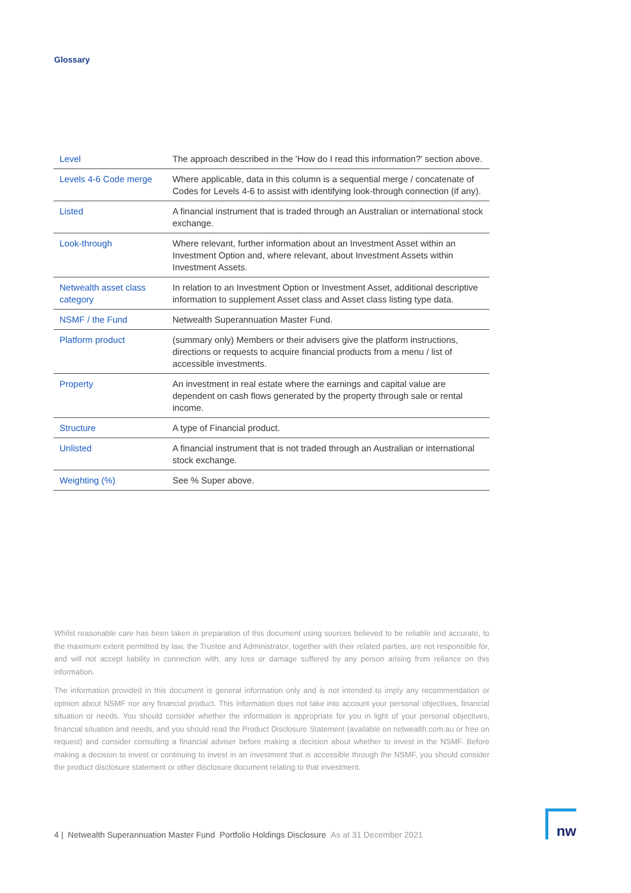Glossary
| Level | The approach described in the 'How do I read this information?' section above. |
| Levels 4-6 Code merge | Where applicable, data in this column is a sequential merge / concatenate of Codes for Levels 4-6 to assist with identifying look-through connection (if any). |
| Listed | A financial instrument that is traded through an Australian or international stock exchange. |
| Look-through | Where relevant, further information about an Investment Asset within an Investment Option and, where relevant, about Investment Assets within Investment Assets. |
| Netwealth asset class category | In relation to an Investment Option or Investment Asset, additional descriptive information to supplement Asset class and Asset class listing type data. |
| NSMF / the Fund | Netwealth Superannuation Master Fund. |
| Platform product | (summary only) Members or their advisers give the platform instructions, directions or requests to acquire financial products from a menu / list of accessible investments. |
| Property | An investment in real estate where the earnings and capital value are dependent on cash flows generated by the property through sale or rental income. |
| Structure | A type of Financial product. |
| Unlisted | A financial instrument that is not traded through an Australian or international stock exchange. |
| Weighting (%) | See % Super above. |
Whilst reasonable care has been taken in preparation of this document using sources believed to be reliable and accurate, to the maximum extent permitted by law, the Trustee and Administrator, together with their related parties, are not responsible for, and will not accept liability in connection with, any loss or damage suffered by any person arising from reliance on this information.
The information provided in this document is general information only and is not intended to imply any recommendation or opinion about NSMF nor any financial product. This information does not take into account your personal objectives, financial situation or needs. You should consider whether the information is appropriate for you in light of your personal objectives, financial situation and needs, and you should read the Product Disclosure Statement (available on netwealth.com.au or free on request) and consider consulting a financial adviser before making a decision about whether to invest in the NSMF. Before making a decision to invest or continuing to invest in an investment that is accessible through the NSMF, you should consider the product disclosure statement or other disclosure document relating to that investment.
4 | Netwealth Superannuation Master Fund Portfolio Holdings Disclosure As at 31 December 2021
nw